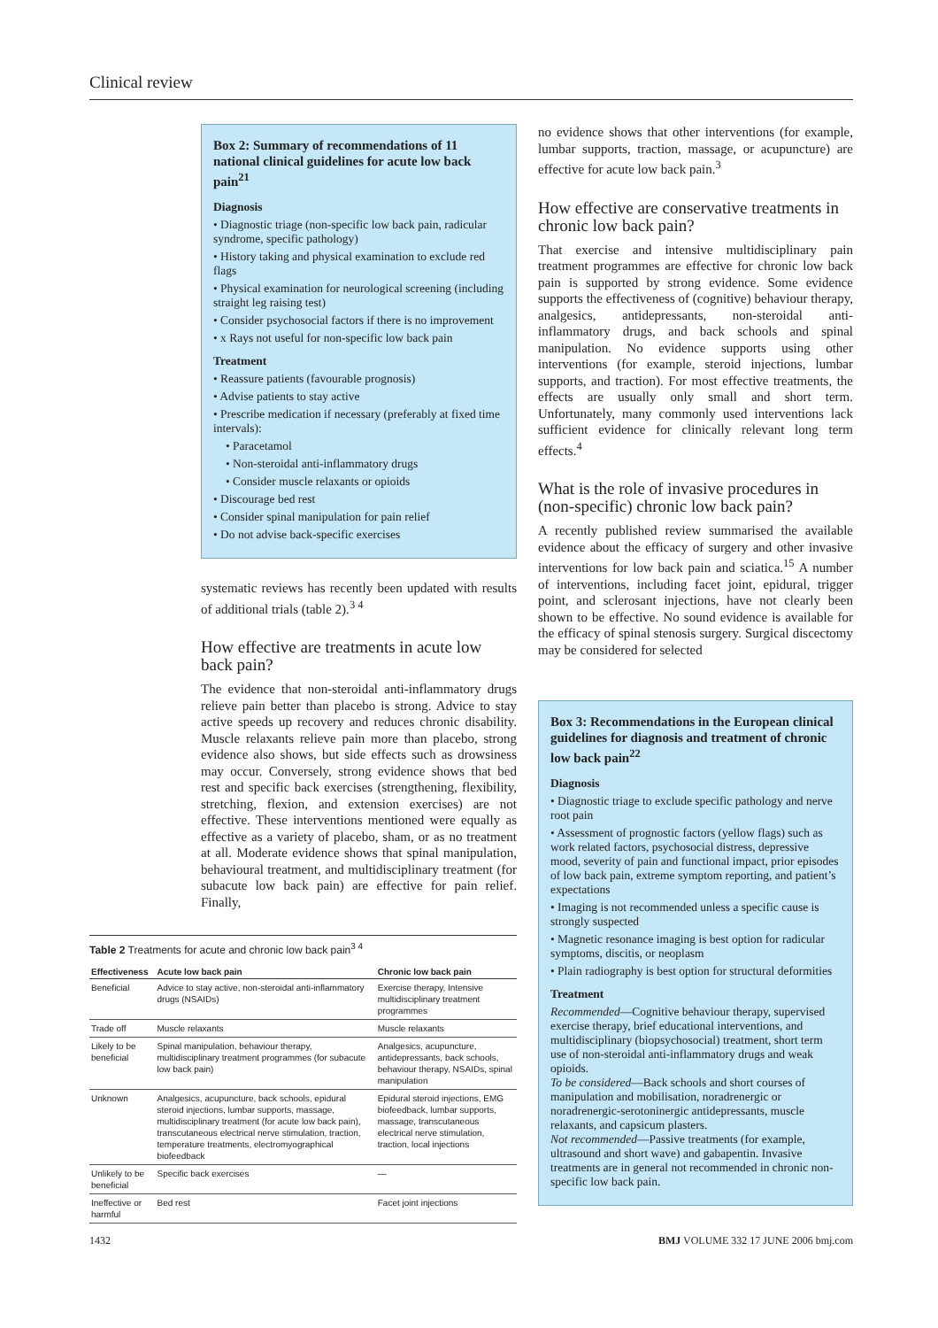Clinical review
Box 2: Summary of recommendations of 11 national clinical guidelines for acute low back pain<sup>21</sup>
Diagnosis
• Diagnostic triage (non-specific low back pain, radicular syndrome, specific pathology)
• History taking and physical examination to exclude red flags
• Physical examination for neurological screening (including straight leg raising test)
• Consider psychosocial factors if there is no improvement
• x Rays not useful for non-specific low back pain
Treatment
• Reassure patients (favourable prognosis)
• Advise patients to stay active
• Prescribe medication if necessary (preferably at fixed time intervals):
• Paracetamol
• Non-steroidal anti-inflammatory drugs
• Consider muscle relaxants or opioids
• Discourage bed rest
• Consider spinal manipulation for pain relief
• Do not advise back-specific exercises
systematic reviews has recently been updated with results of additional trials (table 2).<sup>3 4</sup>
How effective are treatments in acute low back pain?
The evidence that non-steroidal anti-inflammatory drugs relieve pain better than placebo is strong. Advice to stay active speeds up recovery and reduces chronic disability. Muscle relaxants relieve pain more than placebo, strong evidence also shows, but side effects such as drowsiness may occur. Conversely, strong evidence shows that bed rest and specific back exercises (strengthening, flexibility, stretching, flexion, and extension exercises) are not effective. These interventions mentioned were equally as effective as a variety of placebo, sham, or as no treatment at all. Moderate evidence shows that spinal manipulation, behavioural treatment, and multidisciplinary treatment (for subacute low back pain) are effective for pain relief. Finally,
Table 2 Treatments for acute and chronic low back pain <sup>3 4</sup>
| Effectiveness | Acute low back pain | Chronic low back pain |
| --- | --- | --- |
| Beneficial | Advice to stay active, non-steroidal anti-inflammatory drugs (NSAIDs) | Exercise therapy, Intensive multidisciplinary treatment programmes |
| Trade off | Muscle relaxants | Muscle relaxants |
| Likely to be beneficial | Spinal manipulation, behaviour therapy, multidisciplinary treatment programmes (for subacute low back pain) | Analgesics, acupuncture, antidepressants, back schools, behaviour therapy, NSAIDs, spinal manipulation |
| Unknown | Analgesics, acupuncture, back schools, epidural steroid injections, lumbar supports, massage, multidisciplinary treatment (for acute low back pain), transcutaneous electrical nerve stimulation, traction, temperature treatments, electromyographical biofeedback | Epidural steroid injections, EMG biofeedback, lumbar supports, massage, transcutaneous electrical nerve stimulation, traction, local injections |
| Unlikely to be beneficial | Specific back exercises | — |
| Ineffective or harmful | Bed rest | Facet joint injections |
no evidence shows that other interventions (for example, lumbar supports, traction, massage, or acupuncture) are effective for acute low back pain.<sup>3</sup>
How effective are conservative treatments in chronic low back pain?
That exercise and intensive multidisciplinary pain treatment programmes are effective for chronic low back pain is supported by strong evidence. Some evidence supports the effectiveness of (cognitive) behaviour therapy, analgesics, antidepressants, non-steroidal anti-inflammatory drugs, and back schools and spinal manipulation. No evidence supports using other interventions (for example, steroid injections, lumbar supports, and traction). For most effective treatments, the effects are usually only small and short term. Unfortunately, many commonly used interventions lack sufficient evidence for clinically relevant long term effects.<sup>4</sup>
What is the role of invasive procedures in (non-specific) chronic low back pain?
A recently published review summarised the available evidence about the efficacy of surgery and other invasive interventions for low back pain and sciatica.<sup>15</sup> A number of interventions, including facet joint, epidural, trigger point, and sclerosant injections, have not clearly been shown to be effective. No sound evidence is available for the efficacy of spinal stenosis surgery. Surgical discectomy may be considered for selected
Box 3: Recommendations in the European clinical guidelines for diagnosis and treatment of chronic low back pain<sup>22</sup>
Diagnosis
• Diagnostic triage to exclude specific pathology and nerve root pain
• Assessment of prognostic factors (yellow flags) such as work related factors, psychosocial distress, depressive mood, severity of pain and functional impact, prior episodes of low back pain, extreme symptom reporting, and patient’s expectations
• Imaging is not recommended unless a specific cause is strongly suspected
• Magnetic resonance imaging is best option for radicular symptoms, discitis, or neoplasm
• Plain radiography is best option for structural deformities
Treatment
Recommended—Cognitive behaviour therapy, supervised exercise therapy, brief educational interventions, and multidisciplinary (biopsychosocial) treatment, short term use of non-steroidal anti-inflammatory drugs and weak opioids.
To be considered—Back schools and short courses of manipulation and mobilisation, noradrenergic or noradrenergic-serotoninergic antidepressants, muscle relaxants, and capsicum plasters.
Not recommended—Passive treatments (for example, ultrasound and short wave) and gabapentin. Invasive treatments are in general not recommended in chronic non-specific low back pain.
1432 BMJ VOLUME 332 17 JUNE 2006 bmj.com